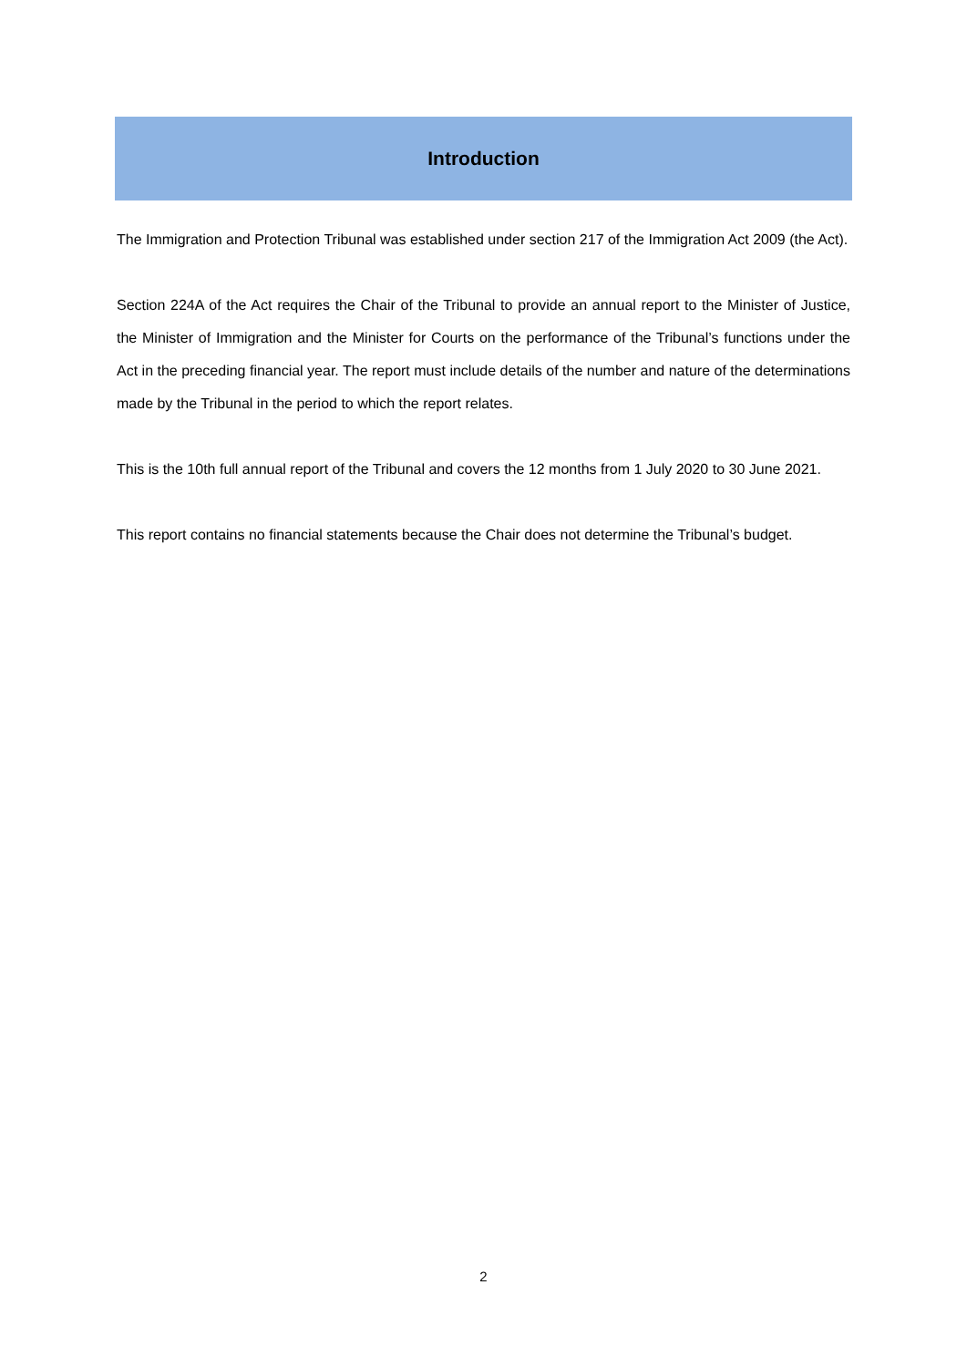Introduction
The Immigration and Protection Tribunal was established under section 217 of the Immigration Act 2009 (the Act).
Section 224A of the Act requires the Chair of the Tribunal to provide an annual report to the Minister of Justice, the Minister of Immigration and the Minister for Courts on the performance of the Tribunal’s functions under the Act in the preceding financial year. The report must include details of the number and nature of the determinations made by the Tribunal in the period to which the report relates.
This is the 10th full annual report of the Tribunal and covers the 12 months from 1 July 2020 to 30 June 2021.
This report contains no financial statements because the Chair does not determine the Tribunal’s budget.
2